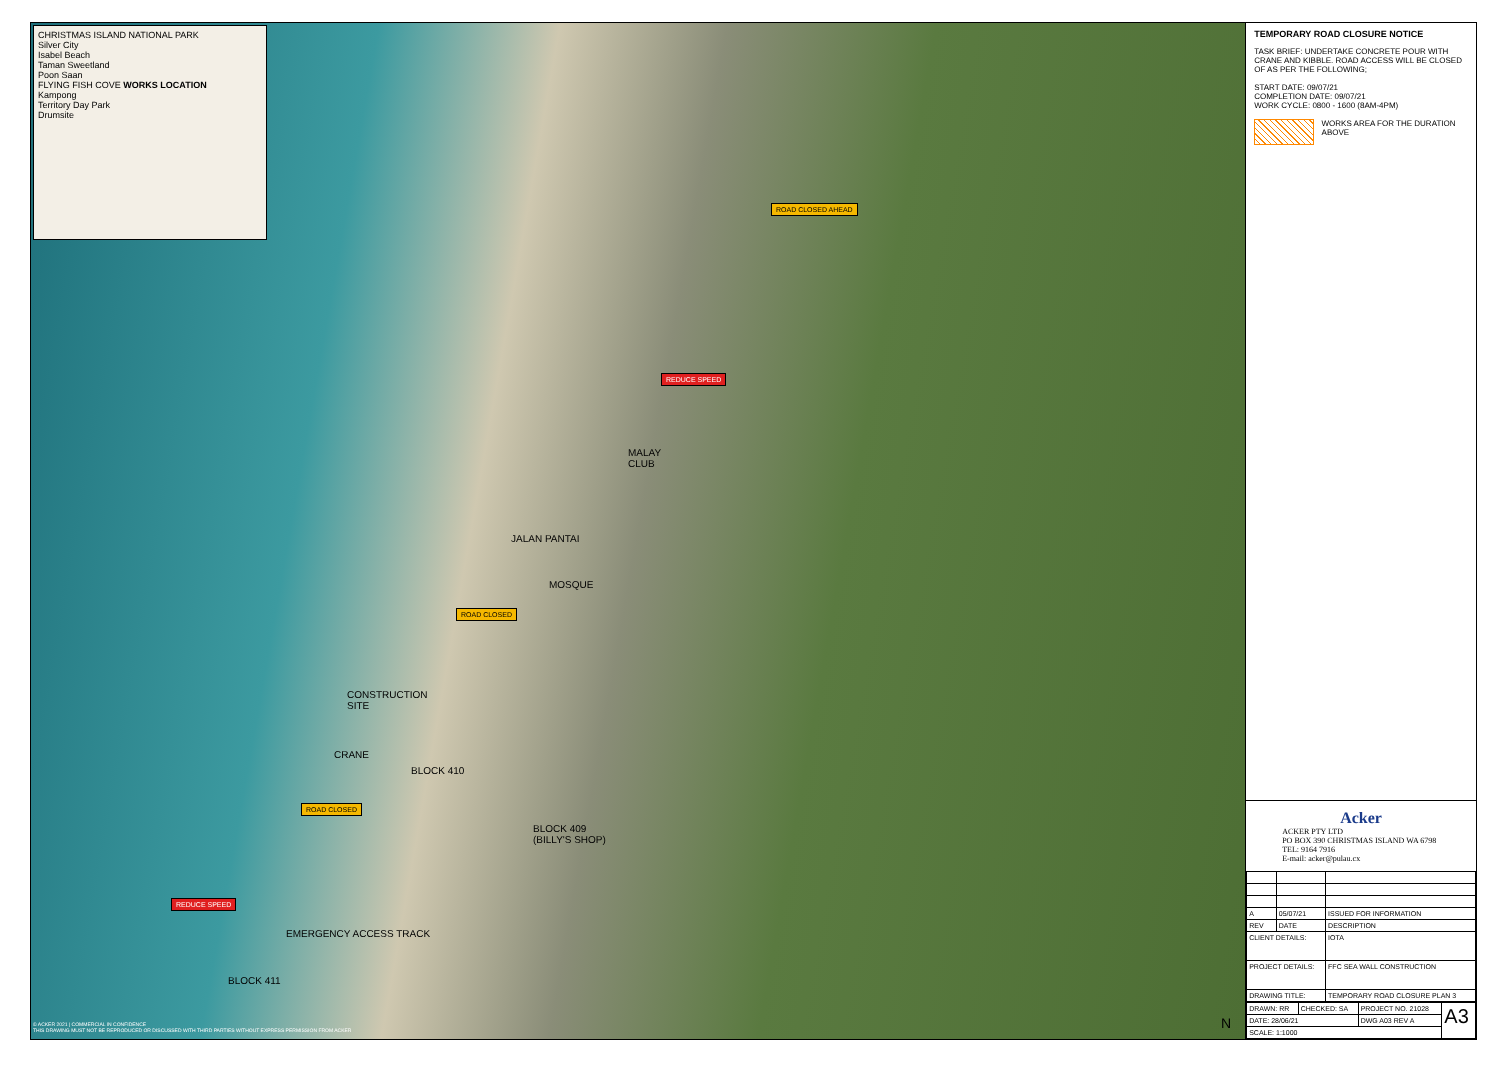CHRISTMAS ISLAND NATIONAL PARK
Silver City
Isabel Beach
Taman Sweetland
Poon Saan
FLYING FISH COVE WORKS LOCATION
Kampong
Territory Day Park
Drumsite
ROAD CLOSED AHEAD
REDUCE SPEED
MALAY
CLUB
JALAN PANTAI
MOSQUE
ROAD CLOSED
CONSTRUCTION
SITE
CRANE
BLOCK 410
ROAD CLOSED
BLOCK 409
(BILLY'S SHOP)
REDUCE SPEED
EMERGENCY ACCESS TRACK
BLOCK 411
N
© ACKER 2021 | COMMERCIAL IN CONFIDENCE
THIS DRAWING MUST NOT BE REPRODUCED OR DISCUSSED WITH THIRD PARTIES WITHOUT EXPRESS PERMISSION FROM ACKER
TEMPORARY ROAD CLOSURE NOTICE
TASK BRIEF: UNDERTAKE CONCRETE POUR WITH CRANE AND KIBBLE. ROAD ACCESS WILL BE CLOSED OF AS PER THE FOLLOWING;
START DATE: 09/07/21
COMPLETION DATE: 09/07/21
WORK CYCLE: 0800 - 1600 (8AM-4PM)
WORKS AREA FOR THE DURATION ABOVE
Acker
ACKER PTY LTD
PO BOX 390 CHRISTMAS ISLAND WA 6798
TEL: 9164 7916
E-mail: acker@pulau.cx
| A | 05/07/21 | ISSUED FOR INFORMATION |
| REV | DATE | DESCRIPTION |
| CLIENT DETAILS: | | IOTA |
| PROJECT DETAILS: | | FFC SEA WALL CONSTRUCTION |
| DRAWING TITLE: | | TEMPORARY ROAD CLOSURE PLAN 3 |
| DRAWN: RR | CHECKED: SA | PROJECT NO. 21028 | A3 |
| DATE: 28/06/21 | | DWG A03 REV A | |
| SCALE: 1:1000 | | | |